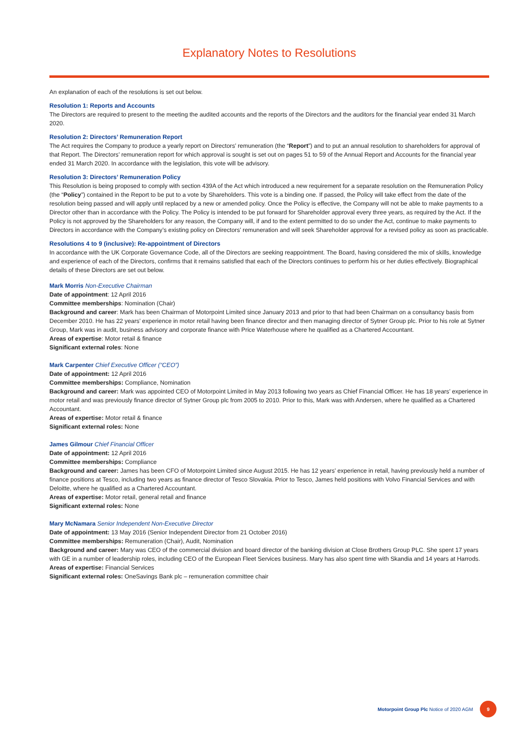Explanatory Notes to Resolutions
An explanation of each of the resolutions is set out below.
Resolution 1: Reports and Accounts
The Directors are required to present to the meeting the audited accounts and the reports of the Directors and the auditors for the financial year ended 31 March 2020.
Resolution 2: Directors’ Remuneration Report
The Act requires the Company to produce a yearly report on Directors’ remuneration (the “Report”) and to put an annual resolution to shareholders for approval of that Report. The Directors’ remuneration report for which approval is sought is set out on pages 51 to 59 of the Annual Report and Accounts for the financial year ended 31 March 2020. In accordance with the legislation, this vote will be advisory.
Resolution 3: Directors’ Remuneration Policy
This Resolution is being proposed to comply with section 439A of the Act which introduced a new requirement for a separate resolution on the Remuneration Policy (the “Policy”) contained in the Report to be put to a vote by Shareholders. This vote is a binding one. If passed, the Policy will take effect from the date of the resolution being passed and will apply until replaced by a new or amended policy. Once the Policy is effective, the Company will not be able to make payments to a Director other than in accordance with the Policy. The Policy is intended to be put forward for Shareholder approval every three years, as required by the Act. If the Policy is not approved by the Shareholders for any reason, the Company will, if and to the extent permitted to do so under the Act, continue to make payments to Directors in accordance with the Company’s existing policy on Directors’ remuneration and will seek Shareholder approval for a revised policy as soon as practicable.
Resolutions 4 to 9 (inclusive): Re-appointment of Directors
In accordance with the UK Corporate Governance Code, all of the Directors are seeking reappointment. The Board, having considered the mix of skills, knowledge and experience of each of the Directors, confirms that it remains satisfied that each of the Directors continues to perform his or her duties effectively. Biographical details of these Directors are set out below.
Mark Morris Non-Executive Chairman
Date of appointment: 12 April 2016
Committee memberships: Nomination (Chair)
Background and career: Mark has been Chairman of Motorpoint Limited since January 2013 and prior to that had been Chairman on a consultancy basis from December 2010. He has 22 years’ experience in motor retail having been finance director and then managing director of Sytner Group plc. Prior to his role at Sytner Group, Mark was in audit, business advisory and corporate finance with Price Waterhouse where he qualified as a Chartered Accountant.
Areas of expertise: Motor retail & finance
Significant external roles: None
Mark Carpenter Chief Executive Officer (“CEO”)
Date of appointment: 12 April 2016
Committee memberships: Compliance, Nomination
Background and career: Mark was appointed CEO of Motorpoint Limited in May 2013 following two years as Chief Financial Officer. He has 18 years’ experience in motor retail and was previously finance director of Sytner Group plc from 2005 to 2010. Prior to this, Mark was with Andersen, where he qualified as a Chartered Accountant.
Areas of expertise: Motor retail & finance
Significant external roles: None
James Gilmour Chief Financial Officer
Date of appointment: 12 April 2016
Committee memberships: Compliance
Background and career: James has been CFO of Motorpoint Limited since August 2015. He has 12 years’ experience in retail, having previously held a number of finance positions at Tesco, including two years as finance director of Tesco Slovakia. Prior to Tesco, James held positions with Volvo Financial Services and with Deloitte, where he qualified as a Chartered Accountant.
Areas of expertise: Motor retail, general retail and finance
Significant external roles: None
Mary McNamara Senior Independent Non-Executive Director
Date of appointment: 13 May 2016 (Senior Independent Director from 21 October 2016)
Committee memberships: Remuneration (Chair), Audit, Nomination
Background and career: Mary was CEO of the commercial division and board director of the banking division at Close Brothers Group PLC. She spent 17 years with GE in a number of leadership roles, including CEO of the European Fleet Services business. Mary has also spent time with Skandia and 14 years at Harrods.
Areas of expertise: Financial Services
Significant external roles: OneSavings Bank plc – remuneration committee chair
Motorpoint Group Plc Notice of 2020 AGM 9